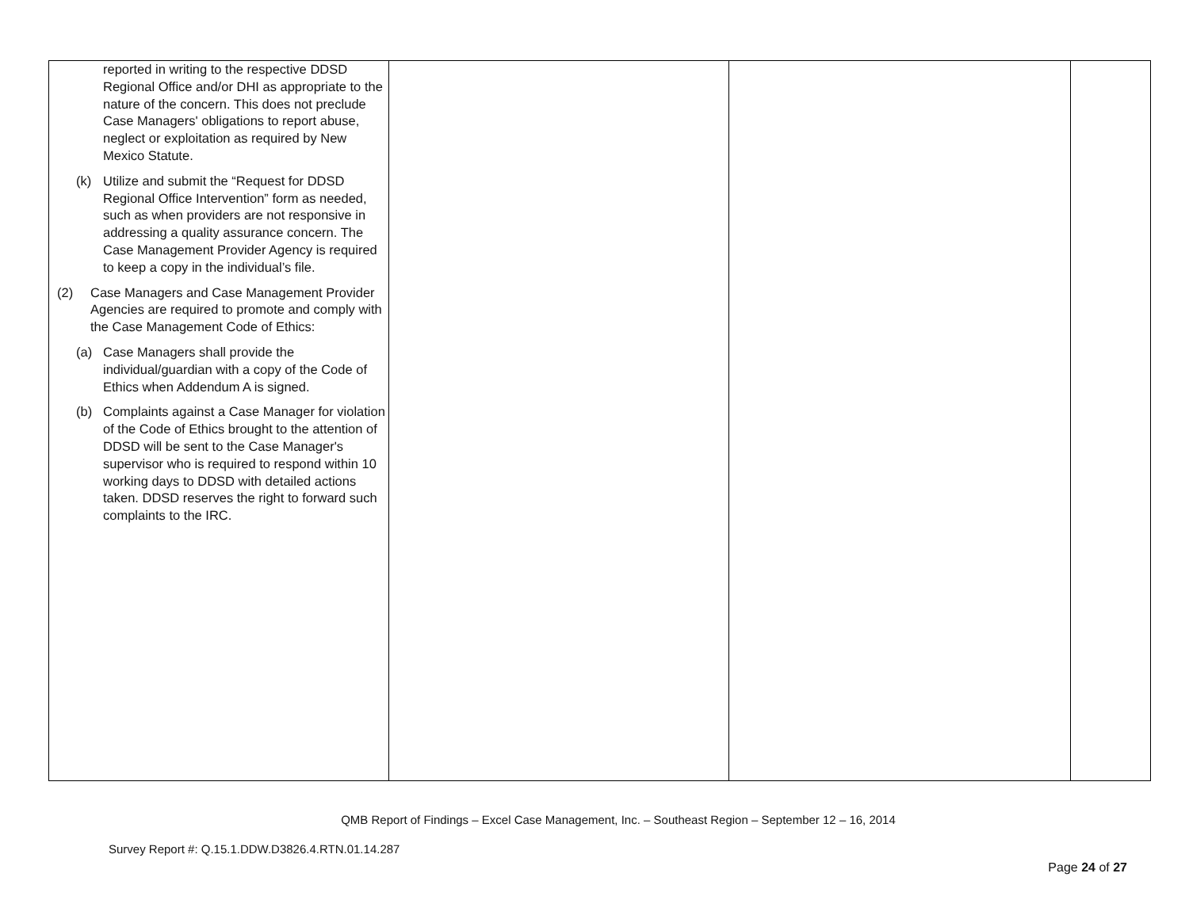| reported in writing to the respective DDSD Regional Office and/or DHI as appropriate to the nature of the concern. This does not preclude Case Managers' obligations to report abuse, neglect or exploitation as required by New Mexico Statute. (k) Utilize and submit the “Request for DDSD Regional Office Intervention” form as needed, such as when providers are not responsive in addressing a quality assurance concern. The Case Management Provider Agency is required to keep a copy in the individual’s file. (2) Case Managers and Case Management Provider Agencies are required to promote and comply with the Case Management Code of Ethics: (a) Case Managers shall provide the individual/guardian with a copy of the Code of Ethics when Addendum A is signed. (b) Complaints against a Case Manager for violation of the Code of Ethics brought to the attention of DDSD will be sent to the Case Manager's supervisor who is required to respond within 10 working days to DDSD with detailed actions taken. DDSD reserves the right to forward such complaints to the IRC. | | | |
QMB Report of Findings – Excel Case Management, Inc. – Southeast Region – September 12 – 16, 2014
Survey Report #: Q.15.1.DDW.D3826.4.RTN.01.14.287
Page 24 of 27